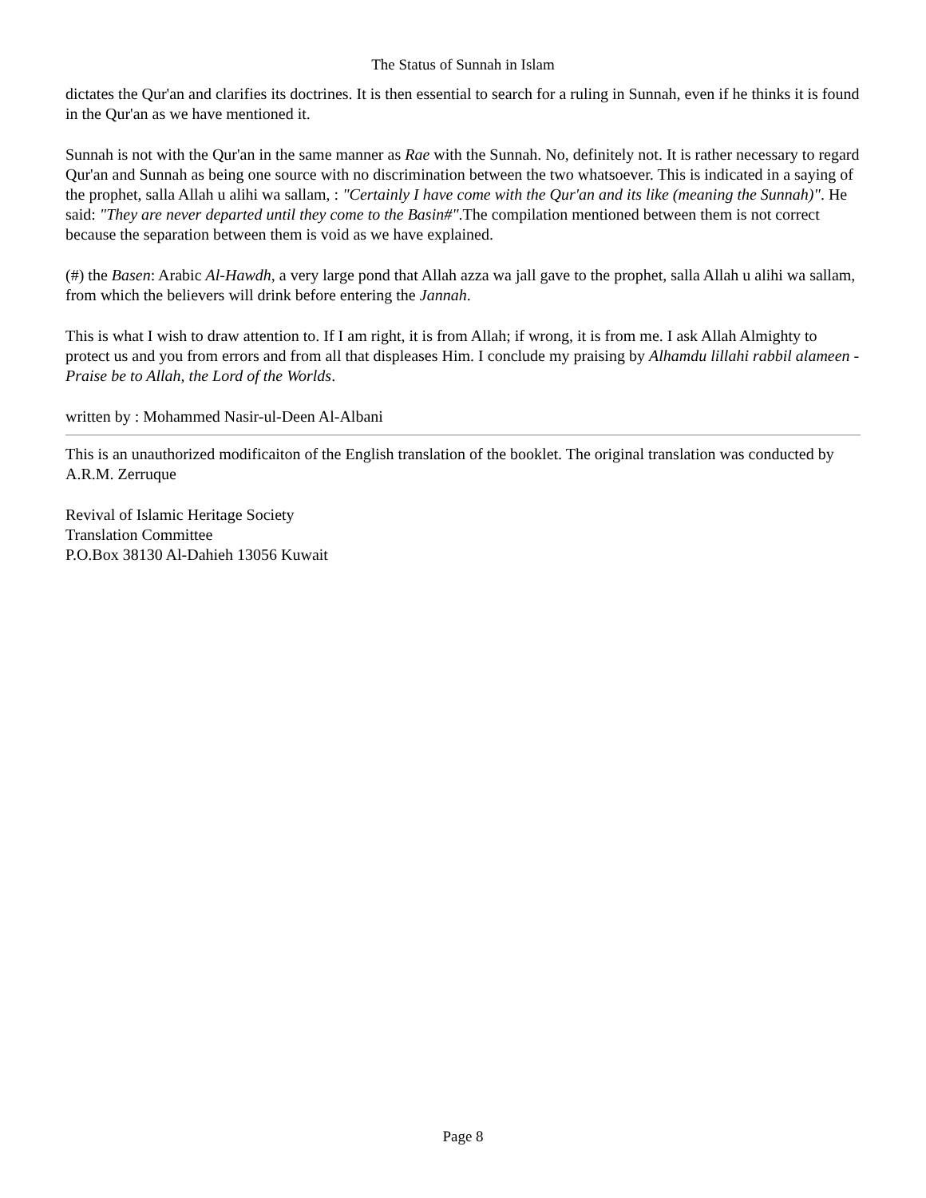The Status of Sunnah in Islam
dictates the Qur'an and clarifies its doctrines. It is then essential to search for a ruling in Sunnah, even if he thinks it is found in the Qur'an as we have mentioned it.
Sunnah is not with the Qur'an in the same manner as Rae with the Sunnah. No, definitely not. It is rather necessary to regard Qur'an and Sunnah as being one source with no discrimination between the two whatsoever. This is indicated in a saying of the prophet, salla Allah u alihi wa sallam, : "Certainly I have come with the Qur'an and its like (meaning the Sunnah)". He said: "They are never departed until they come to the Basin#".The compilation mentioned between them is not correct because the separation between them is void as we have explained.
(#) the Basen: Arabic Al-Hawdh, a very large pond that Allah azza wa jall gave to the prophet, salla Allah u alihi wa sallam, from which the believers will drink before entering the Jannah.
This is what I wish to draw attention to. If I am right, it is from Allah; if wrong, it is from me. I ask Allah Almighty to protect us and you from errors and from all that displeases Him. I conclude my praising by Alhamdu lillahi rabbil alameen - Praise be to Allah, the Lord of the Worlds.
written by : Mohammed Nasir-ul-Deen Al-Albani
This is an unauthorized modificaiton of the English translation of the booklet. The original translation was conducted by A.R.M. Zerruque
Revival of Islamic Heritage Society
Translation Committee
P.O.Box 38130 Al-Dahieh 13056 Kuwait
Page 8